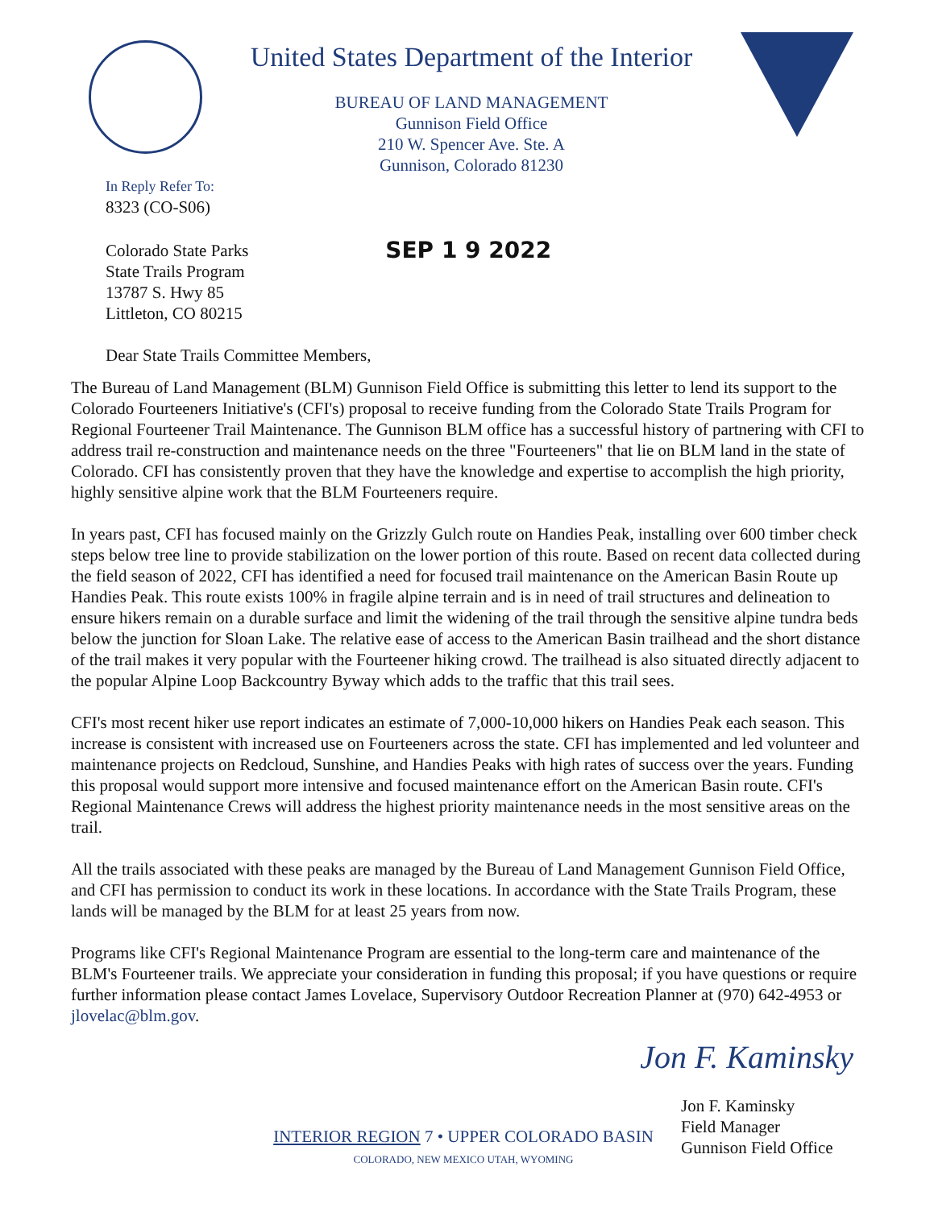United States Department of the Interior
BUREAU OF LAND MANAGEMENT
Gunnison Field Office
210 W. Spencer Ave. Ste. A
Gunnison, Colorado 81230
In Reply Refer To:
8323 (CO-S06)
Colorado State Parks
State Trails Program
13787 S. Hwy 85
Littleton, CO 80215
SEP 1 9 2022
Dear State Trails Committee Members,
The Bureau of Land Management (BLM) Gunnison Field Office is submitting this letter to lend its support to the Colorado Fourteeners Initiative's (CFI's) proposal to receive funding from the Colorado State Trails Program for Regional Fourteener Trail Maintenance. The Gunnison BLM office has a successful history of partnering with CFI to address trail re-construction and maintenance needs on the three "Fourteeners" that lie on BLM land in the state of Colorado. CFI has consistently proven that they have the knowledge and expertise to accomplish the high priority, highly sensitive alpine work that the BLM Fourteeners require.
In years past, CFI has focused mainly on the Grizzly Gulch route on Handies Peak, installing over 600 timber check steps below tree line to provide stabilization on the lower portion of this route. Based on recent data collected during the field season of 2022, CFI has identified a need for focused trail maintenance on the American Basin Route up Handies Peak. This route exists 100% in fragile alpine terrain and is in need of trail structures and delineation to ensure hikers remain on a durable surface and limit the widening of the trail through the sensitive alpine tundra beds below the junction for Sloan Lake. The relative ease of access to the American Basin trailhead and the short distance of the trail makes it very popular with the Fourteener hiking crowd. The trailhead is also situated directly adjacent to the popular Alpine Loop Backcountry Byway which adds to the traffic that this trail sees.
CFI's most recent hiker use report indicates an estimate of 7,000-10,000 hikers on Handies Peak each season. This increase is consistent with increased use on Fourteeners across the state. CFI has implemented and led volunteer and maintenance projects on Redcloud, Sunshine, and Handies Peaks with high rates of success over the years. Funding this proposal would support more intensive and focused maintenance effort on the American Basin route. CFI's Regional Maintenance Crews will address the highest priority maintenance needs in the most sensitive areas on the trail.
All the trails associated with these peaks are managed by the Bureau of Land Management Gunnison Field Office, and CFI has permission to conduct its work in these locations. In accordance with the State Trails Program, these lands will be managed by the BLM for at least 25 years from now.
Programs like CFI's Regional Maintenance Program are essential to the long-term care and maintenance of the BLM's Fourteener trails. We appreciate your consideration in funding this proposal; if you have questions or require further information please contact James Lovelace, Supervisory Outdoor Recreation Planner at (970) 642-4953 or jlovelac@blm.gov.
Jon F. Kaminsky
Jon F. Kaminsky
Field Manager
Gunnison Field Office
INTERIOR REGION 7 • UPPER COLORADO BASIN
COLORADO, NEW MEXICO UTAH, WYOMING